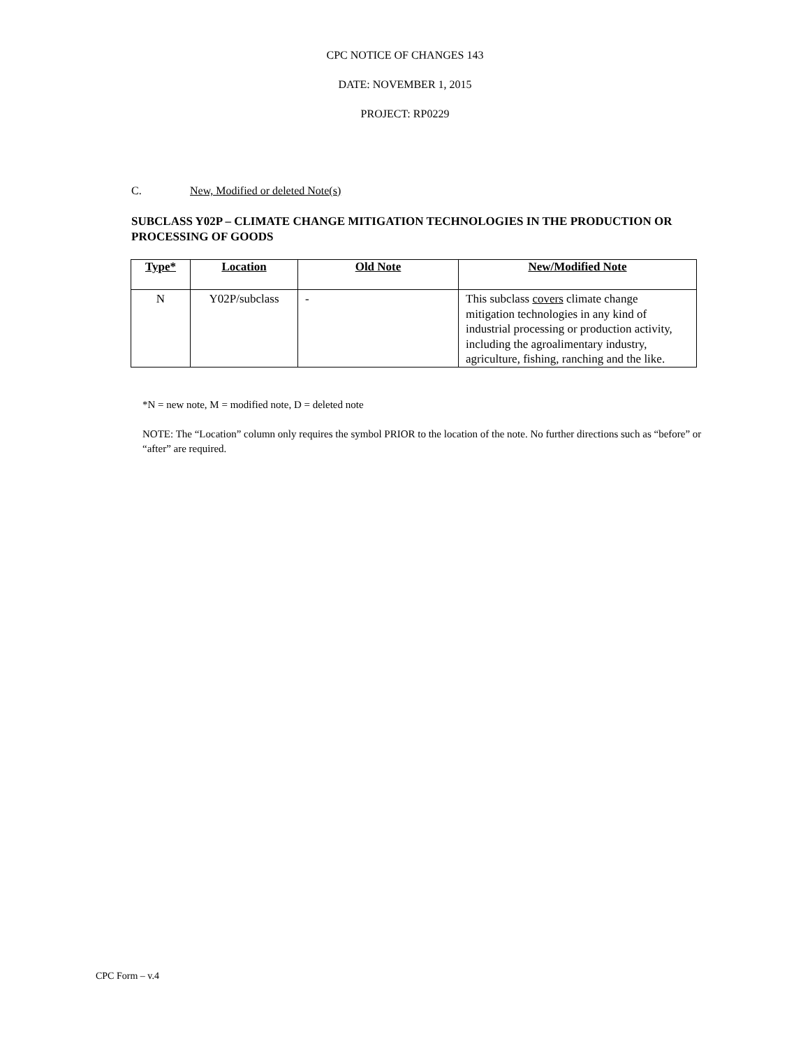CPC NOTICE OF CHANGES 143
DATE: NOVEMBER 1, 2015
PROJECT: RP0229
C. New, Modified or deleted Note(s)
SUBCLASS Y02P – CLIMATE CHANGE MITIGATION TECHNOLOGIES IN THE PRODUCTION OR PROCESSING OF GOODS
| Type* | Location | Old Note | New/Modified Note |
| --- | --- | --- | --- |
| N | Y02P/subclass | - | This subclass covers climate change mitigation technologies in any kind of industrial processing or production activity, including the agroalimentary industry, agriculture, fishing, ranching and the like. |
*N = new note, M = modified note, D = deleted note
NOTE: The “Location” column only requires the symbol PRIOR to the location of the note. No further directions such as “before” or “after” are required.
CPC Form – v.4